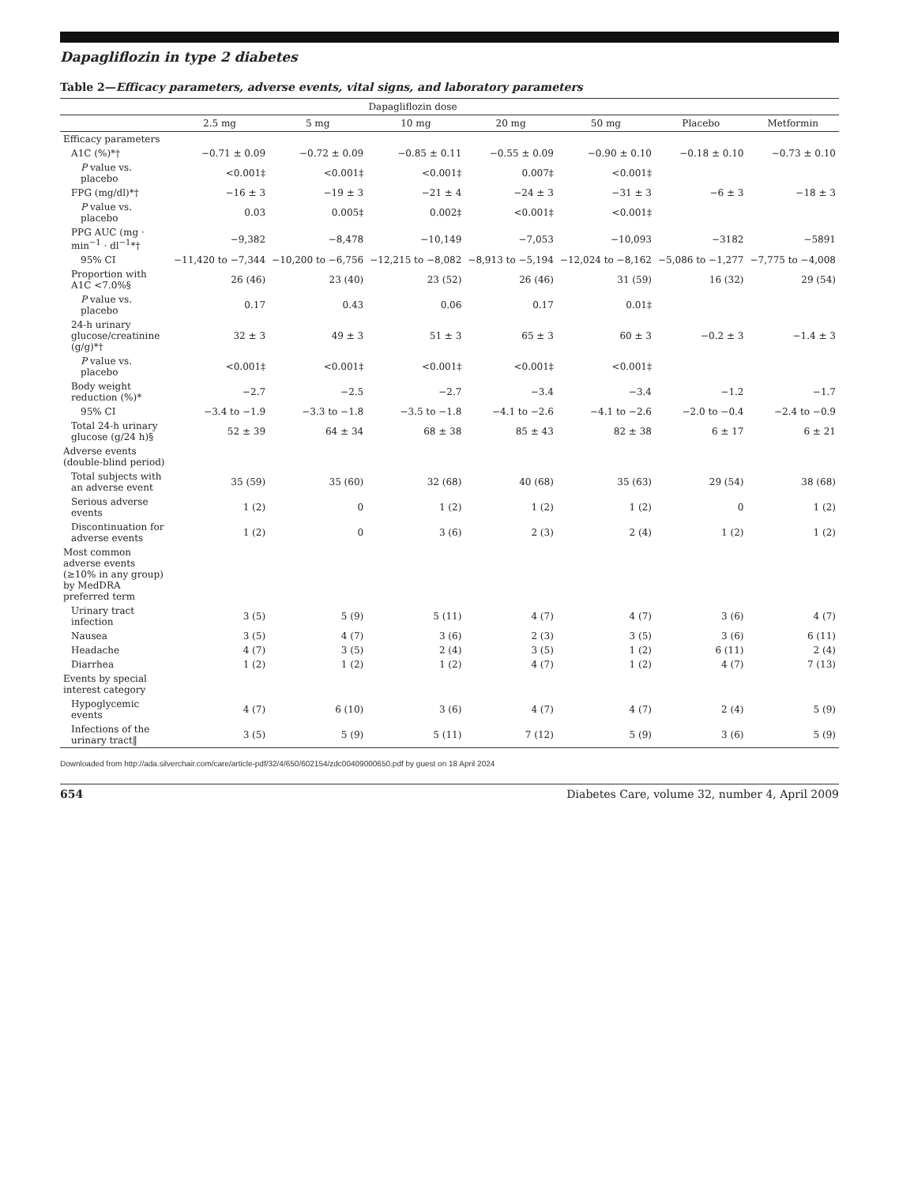Dapagliflozin in type 2 diabetes
Table 2—Efficacy parameters, adverse events, vital signs, and laboratory parameters
| | Dapagliflozin dose | | | | | | |
| --- | --- | --- | --- | --- | --- | --- | --- |
| | 2.5 mg | 5 mg | 10 mg | 20 mg | 50 mg | Placebo | Metformin |
| Efficacy parameters | | | | | | | |
| A1C (%)*† | −0.71 ± 0.09 | −0.72 ± 0.09 | −0.85 ± 0.11 | −0.55 ± 0.09 | −0.90 ± 0.10 | −0.18 ± 0.10 | −0.73 ± 0.10 |
| P value vs. placebo | <0.001‡ | <0.001‡ | <0.001‡ | 0.007‡ | <0.001‡ | | |
| FPG (mg/dl)*† | −16 ± 3 | −19 ± 3 | −21 ± 4 | −24 ± 3 | −31 ± 3 | −6 ± 3 | −18 ± 3 |
| P value vs. placebo | 0.03 | 0.005‡ | 0.002‡ | <0.001‡ | <0.001‡ | | |
| PPG AUC (mg · min<sup>−1</sup> · dl<sup>−1</sup>*† | −9,382 | −8,478 | −10,149 | −7,053 | −10,093 | −3182 | −5891 |
| 95% CI | −11,420 to −7,344 | −10,200 to −6,756 | −12,215 to −8,082 | −8,913 to −5,194 | −12,024 to −8,162 | −5,086 to −1,277 | −7,775 to −4,008 |
| Proportion with A1C <7.0%§ | 26 (46) | 23 (40) | 23 (52) | 26 (46) | 31 (59) | 16 (32) | 29 (54) |
| P value vs. placebo | 0.17 | 0.43 | 0.06 | 0.17 | 0.01‡ | | |
| 24-h urinary glucose/creatinine (g/g)*† | 32 ± 3 | 49 ± 3 | 51 ± 3 | 65 ± 3 | 60 ± 3 | −0.2 ± 3 | −1.4 ± 3 |
| P value vs. placebo | <0.001‡ | <0.001‡ | <0.001‡ | <0.001‡ | <0.001‡ | | |
| Body weight reduction (%)* | −2.7 | −2.5 | −2.7 | −3.4 | −3.4 | −1.2 | −1.7 |
| 95% CI | −3.4 to −1.9 | −3.3 to −1.8 | −3.5 to −1.8 | −4.1 to −2.6 | −4.1 to −2.6 | −2.0 to −0.4 | −2.4 to −0.9 |
| Total 24-h urinary glucose (g/24 h)§ | 52 ± 39 | 64 ± 34 | 68 ± 38 | 85 ± 43 | 82 ± 38 | 6 ± 17 | 6 ± 21 |
| Adverse events (double-blind period) | | | | | | | |
| Total subjects with an adverse event | 35 (59) | 35 (60) | 32 (68) | 40 (68) | 35 (63) | 29 (54) | 38 (68) |
| Serious adverse events | 1 (2) | 0 | 1 (2) | 1 (2) | 1 (2) | 0 | 1 (2) |
| Discontinuation for adverse events | 1 (2) | 0 | 3 (6) | 2 (3) | 2 (4) | 1 (2) | 1 (2) |
| Most common adverse events (≥10% in any group) by MedDRA preferred term | | | | | | | |
| Urinary tract infection | 3 (5) | 5 (9) | 5 (11) | 4 (7) | 4 (7) | 3 (6) | 4 (7) |
| Nausea | 3 (5) | 4 (7) | 3 (6) | 2 (3) | 3 (5) | 3 (6) | 6 (11) |
| Headache | 4 (7) | 3 (5) | 2 (4) | 3 (5) | 1 (2) | 6 (11) | 2 (4) |
| Diarrhea | 1 (2) | 1 (2) | 1 (2) | 4 (7) | 1 (2) | 4 (7) | 7 (13) |
| Events by special interest category | | | | | | | |
| Hypoglycemic events | 4 (7) | 6 (10) | 3 (6) | 4 (7) | 4 (7) | 2 (4) | 5 (9) |
| Infections of the urinary tract‖ | 3 (5) | 5 (9) | 5 (11) | 7 (12) | 5 (9) | 3 (6) | 5 (9) |
Downloaded from http://ada.silverchair.com/care/article-pdf/32/4/650/602154/zdc00409000650.pdf by guest on 18 April 2024
654 Diabetes Care, volume 32, number 4, April 2009